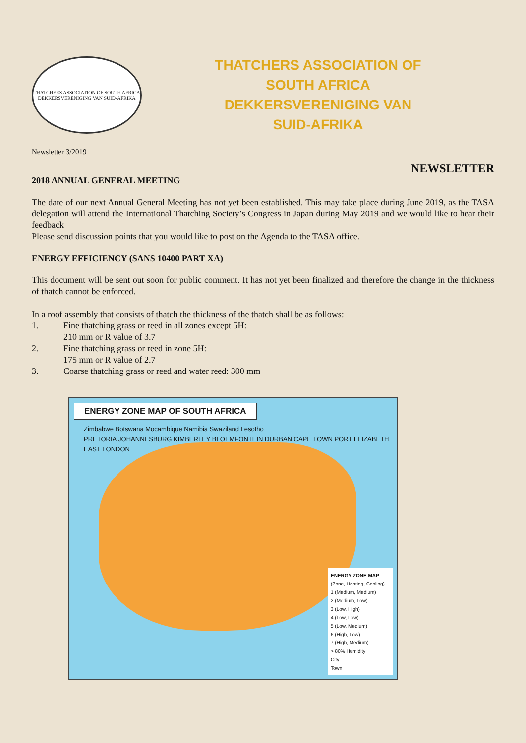THATCHERS ASSOCIATION OF SOUTH AFRICA
DEKKERSVERENIGING VAN SUID-AFRIKA
THATCHERS ASSOCIATION OF
SOUTH AFRICA
DEKKERSVERENIGING VAN
SUID-AFRIKA
Newsletter 3/2019
NEWSLETTER
2018 ANNUAL GENERAL MEETING
The date of our next Annual General Meeting has not yet been established. This may take place during June 2019, as the TASA delegation will attend the International Thatching Society’s Congress in Japan during May 2019 and we would like to hear their feedback
Please send discussion points that you would like to post on the Agenda to the TASA office.
ENERGY EFFICIENCY (SANS 10400 PART XA)
This document will be sent out soon for public comment. It has not yet been finalized and therefore the change in the thickness of thatch cannot be enforced.
In a roof assembly that consists of thatch the thickness of the thatch shall be as follows:
1. Fine thatching grass or reed in all zones except 5H:
210 mm or R value of 3.7
2. Fine thatching grass or reed in zone 5H:
175 mm or R value of 2.7
3. Coarse thatching grass or reed and water reed: 300 mm
ENERGY ZONE MAP OF SOUTH AFRICA
Zimbabwe Botswana Mocambique Namibia Swaziland Lesotho
PRETORIA JOHANNESBURG KIMBERLEY BLOEMFONTEIN DURBAN CAPE TOWN PORT ELIZABETH EAST LONDON
ENERGY ZONE MAP
(Zone, Heating, Cooling)
1 (Medium, Medium)
2 (Medium, Low)
3 (Low, High)
4 (Low, Low)
5 (Low, Medium)
6 (High, Low)
7 (High, Medium)
> 80% Humidity
City
Town